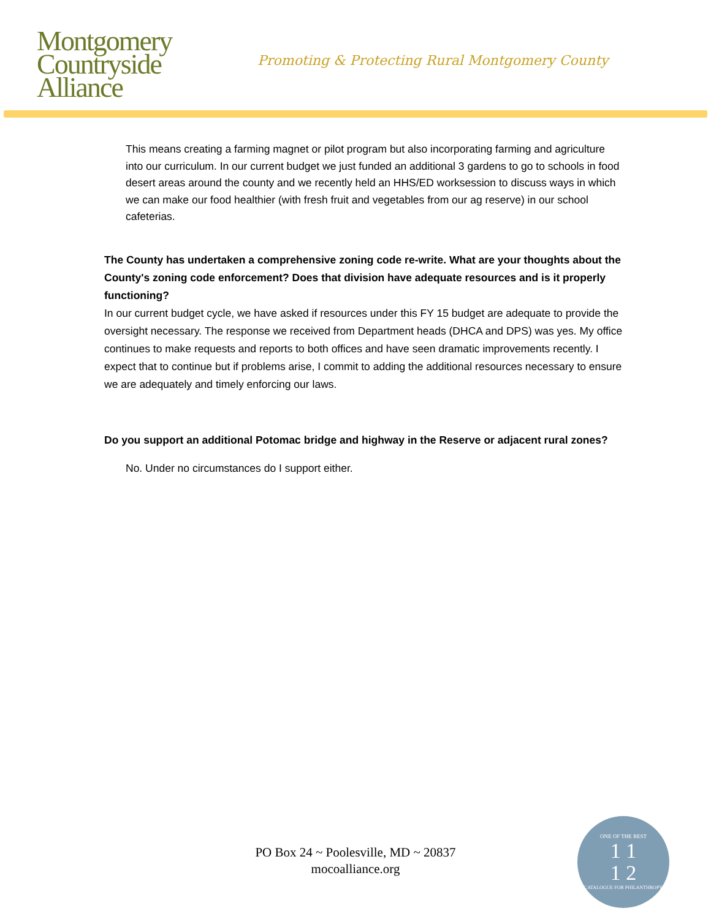Montgomery
Countryside
Alliance
Promoting & Protecting Rural Montgomery County
This means creating a farming magnet or pilot program but also incorporating farming and agriculture into our curriculum. In our current budget we just funded an additional 3 gardens to go to schools in food desert areas around the county and we recently held an HHS/ED worksession to discuss ways in which we can make our food healthier (with fresh fruit and vegetables from our ag reserve) in our school cafeterias.
The County has undertaken a comprehensive zoning code re-write. What are your thoughts about the County's zoning code enforcement? Does that division have adequate resources and is it properly functioning?
In our current budget cycle, we have asked if resources under this FY 15 budget are adequate to provide the oversight necessary. The response we received from Department heads (DHCA and DPS) was yes. My office continues to make requests and reports to both offices and have seen dramatic improvements recently. I expect that to continue but if problems arise, I commit to adding the additional resources necessary to ensure we are adequately and timely enforcing our laws.
Do you support an additional Potomac bridge and highway in the Reserve or adjacent rural zones?
No. Under no circumstances do I support either.
PO Box 24 ~ Poolesville, MD ~ 20837
mocoalliance.org
ONE OF THE BEST
1 1
1 2
CATALOGUE FOR PHILANTHROPY